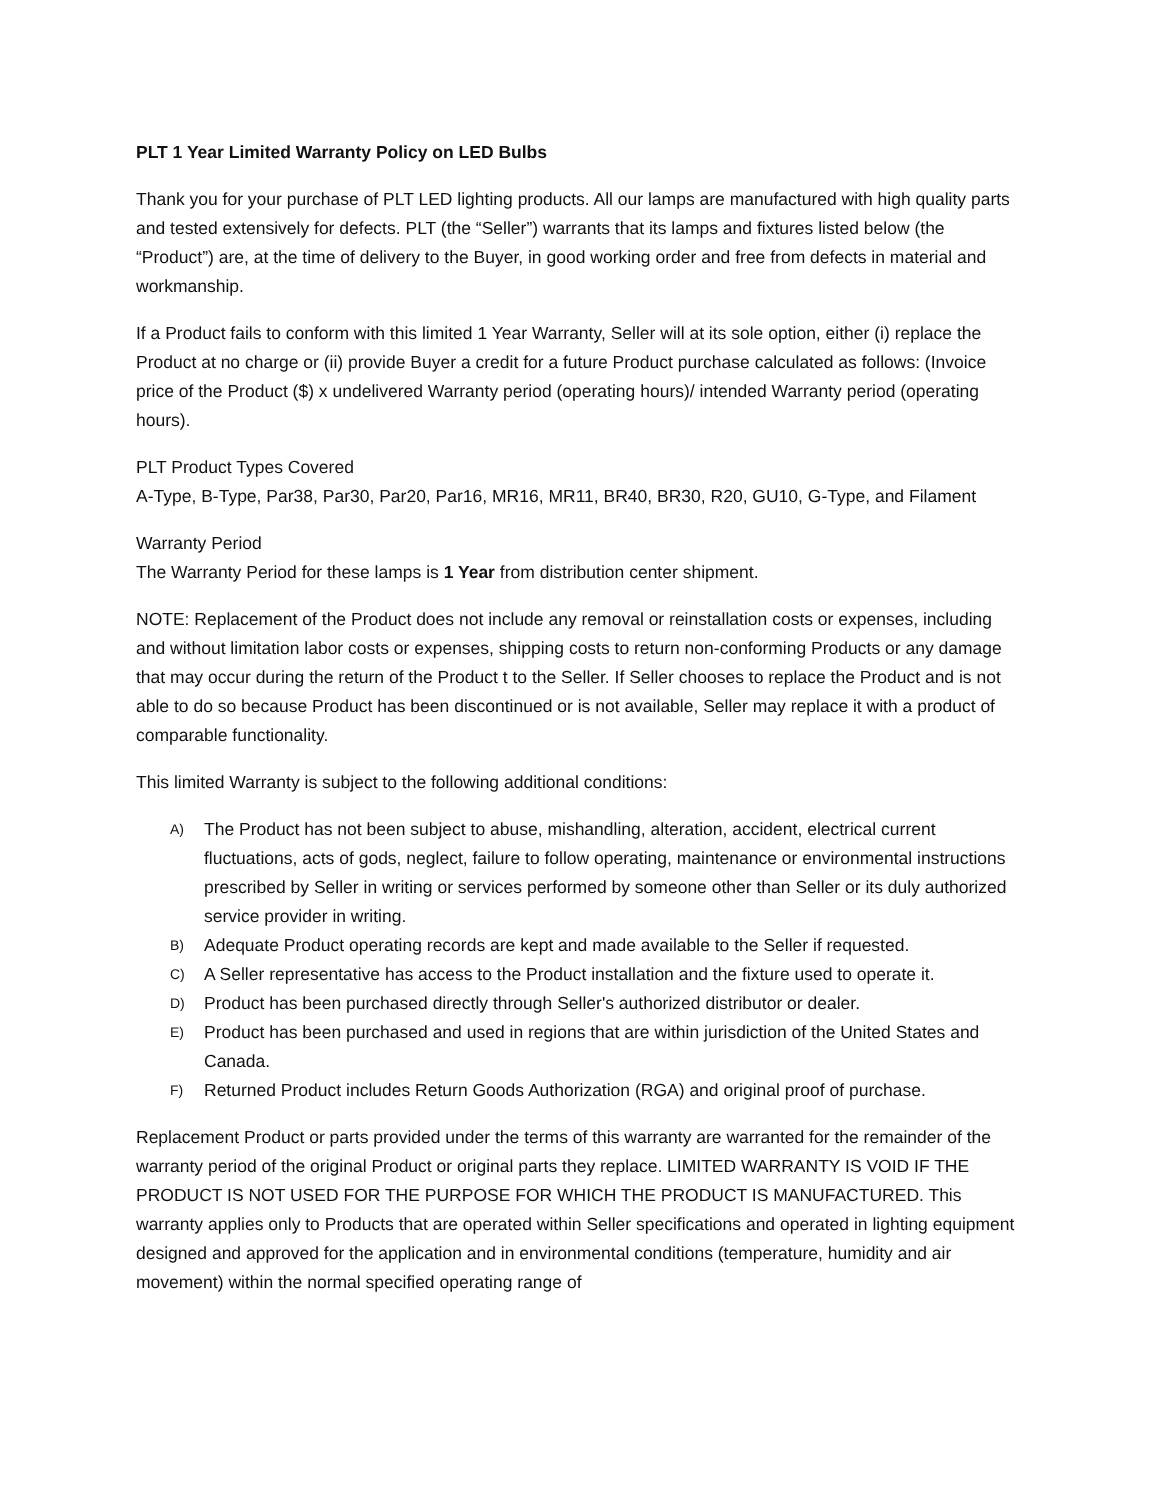PLT 1 Year Limited Warranty Policy on LED Bulbs
Thank you for your purchase of PLT LED lighting products. All our lamps are manufactured with high quality parts and tested extensively for defects. PLT (the “Seller”) warrants that its lamps and fixtures listed below (the “Product”) are, at the time of delivery to the Buyer, in good working order and free from defects in material and workmanship.
If a Product fails to conform with this limited 1 Year Warranty, Seller will at its sole option, either (i) replace the Product at no charge or (ii) provide Buyer a credit for a future Product purchase calculated as follows: (Invoice price of the Product ($) x undelivered Warranty period (operating hours)/ intended Warranty period (operating hours).
PLT Product Types Covered
A-Type, B-Type, Par38, Par30, Par20, Par16, MR16, MR11, BR40, BR30, R20, GU10, G-Type, and Filament
Warranty Period
The Warranty Period for these lamps is 1 Year from distribution center shipment.
NOTE: Replacement of the Product does not include any removal or reinstallation costs or expenses, including and without limitation labor costs or expenses, shipping costs to return non-conforming Products or any damage that may occur during the return of the Product t to the Seller. If Seller chooses to replace the Product and is not able to do so because Product has been discontinued or is not available, Seller may replace it with a product of comparable functionality.
This limited Warranty is subject to the following additional conditions:
A) The Product has not been subject to abuse, mishandling, alteration, accident, electrical current fluctuations, acts of gods, neglect, failure to follow operating, maintenance or environmental instructions prescribed by Seller in writing or services performed by someone other than Seller or its duly authorized service provider in writing.
B) Adequate Product operating records are kept and made available to the Seller if requested.
C) A Seller representative has access to the Product installation and the fixture used to operate it.
D) Product has been purchased directly through Seller's authorized distributor or dealer.
E) Product has been purchased and used in regions that are within jurisdiction of the United States and Canada.
F) Returned Product includes Return Goods Authorization (RGA) and original proof of purchase.
Replacement Product or parts provided under the terms of this warranty are warranted for the remainder of the warranty period of the original Product or original parts they replace. LIMITED WARRANTY IS VOID IF THE PRODUCT IS NOT USED FOR THE PURPOSE FOR WHICH THE PRODUCT IS MANUFACTURED. This warranty applies only to Products that are operated within Seller specifications and operated in lighting equipment designed and approved for the application and in environmental conditions (temperature, humidity and air movement) within the normal specified operating range of